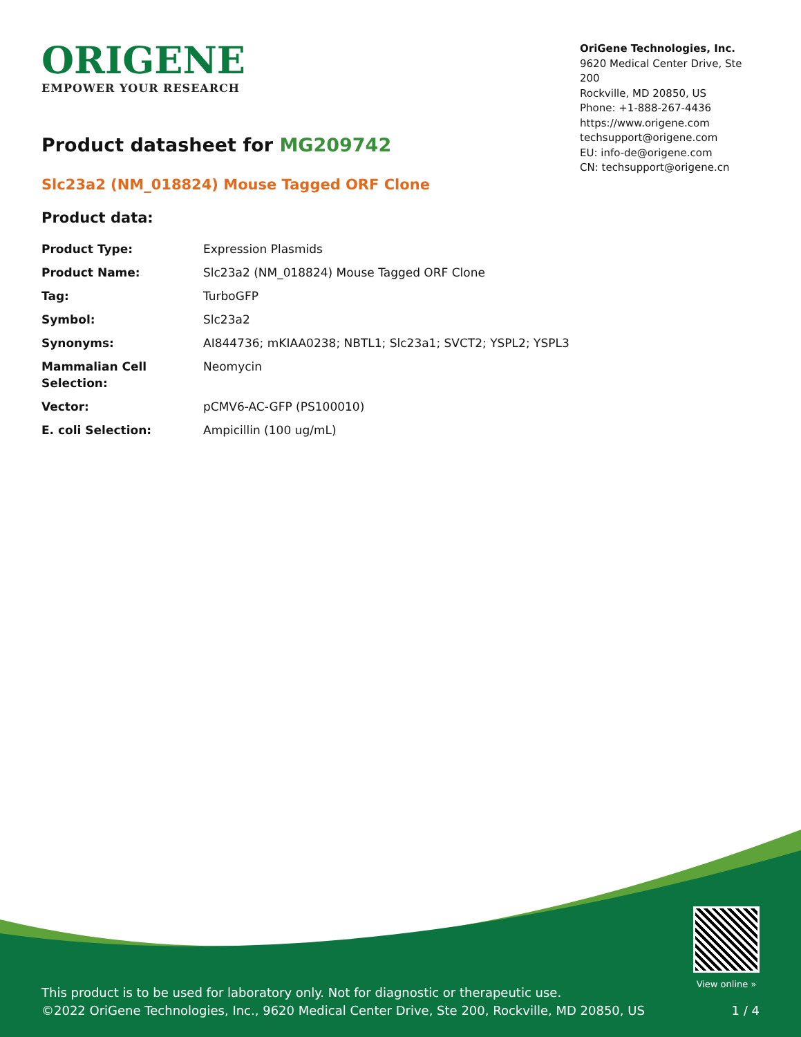ORIGENE
EMPOWER YOUR RESEARCH
OriGene Technologies, Inc.
9620 Medical Center Drive, Ste 200
Rockville, MD 20850, US
Phone: +1-888-267-4436
https://www.origene.com
techsupport@origene.com
EU: info-de@origene.com
CN: techsupport@origene.cn
Product datasheet for MG209742
Slc23a2 (NM_018824) Mouse Tagged ORF Clone
Product data:
| Product Type: | Expression Plasmids |
| Product Name: | Slc23a2 (NM_018824) Mouse Tagged ORF Clone |
| Tag: | TurboGFP |
| Symbol: | Slc23a2 |
| Synonyms: | AI844736; mKIAA0238; NBTL1; Slc23a1; SVCT2; YSPL2; YSPL3 |
| Mammalian Cell Selection: | Neomycin |
| Vector: | pCMV6-AC-GFP (PS100010) |
| E. coli Selection: | Ampicillin (100 ug/mL) |
This product is to be used for laboratory only. Not for diagnostic or therapeutic use.
©2022 OriGene Technologies, Inc., 9620 Medical Center Drive, Ste 200, Rockville, MD 20850, US
View online »
1 / 4